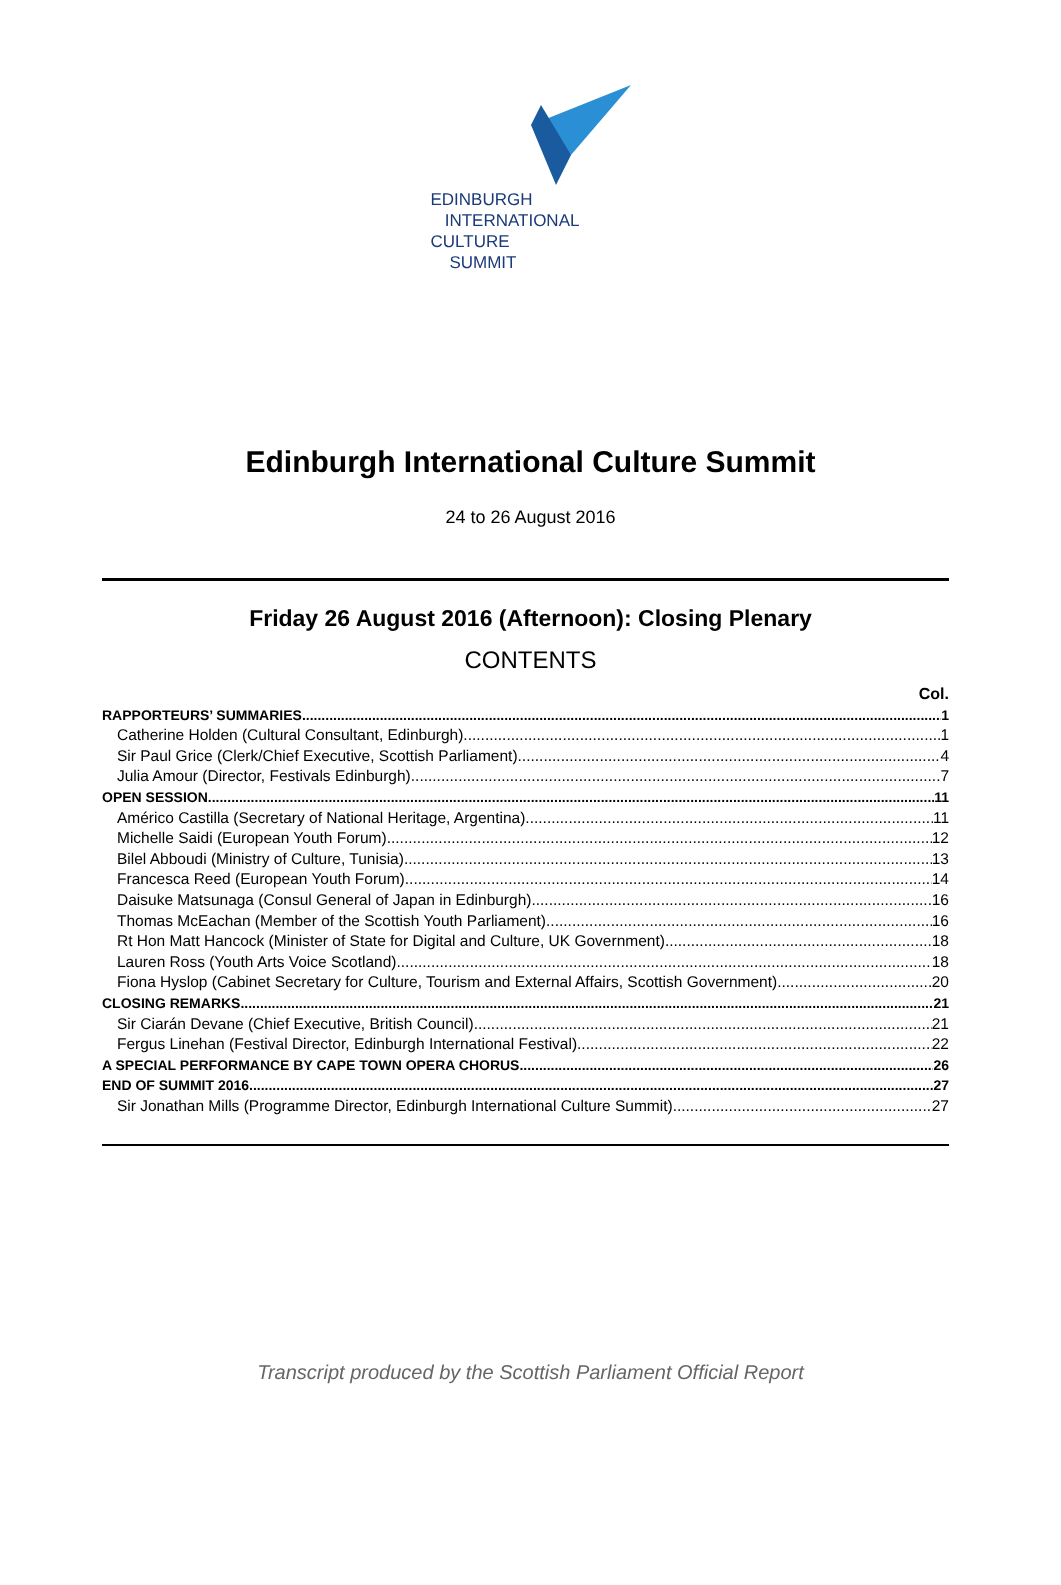EDINBURGH
INTERNATIONAL
CULTURE
SUMMIT
Edinburgh International Culture Summit
24 to 26 August 2016
Friday 26 August 2016 (Afternoon): Closing Plenary
CONTENTS
Col.
RAPPORTEURS’ SUMMARIES 1
Catherine Holden (Cultural Consultant, Edinburgh) 1
Sir Paul Grice (Clerk/Chief Executive, Scottish Parliament) 4
Julia Amour (Director, Festivals Edinburgh) 7
OPEN SESSION 11
Américo Castilla (Secretary of National Heritage, Argentina) 11
Michelle Saidi (European Youth Forum) 12
Bilel Abboudi (Ministry of Culture, Tunisia) 13
Francesca Reed (European Youth Forum) 14
Daisuke Matsunaga (Consul General of Japan in Edinburgh) 16
Thomas McEachan (Member of the Scottish Youth Parliament) 16
Rt Hon Matt Hancock (Minister of State for Digital and Culture, UK Government) 18
Lauren Ross (Youth Arts Voice Scotland) 18
Fiona Hyslop (Cabinet Secretary for Culture, Tourism and External Affairs, Scottish Government) 20
CLOSING REMARKS 21
Sir Ciarán Devane (Chief Executive, British Council) 21
Fergus Linehan (Festival Director, Edinburgh International Festival) 22
A SPECIAL PERFORMANCE BY CAPE TOWN OPERA CHORUS 26
END OF SUMMIT 2016 27
Sir Jonathan Mills (Programme Director, Edinburgh International Culture Summit) 27
Transcript produced by the Scottish Parliament Official Report